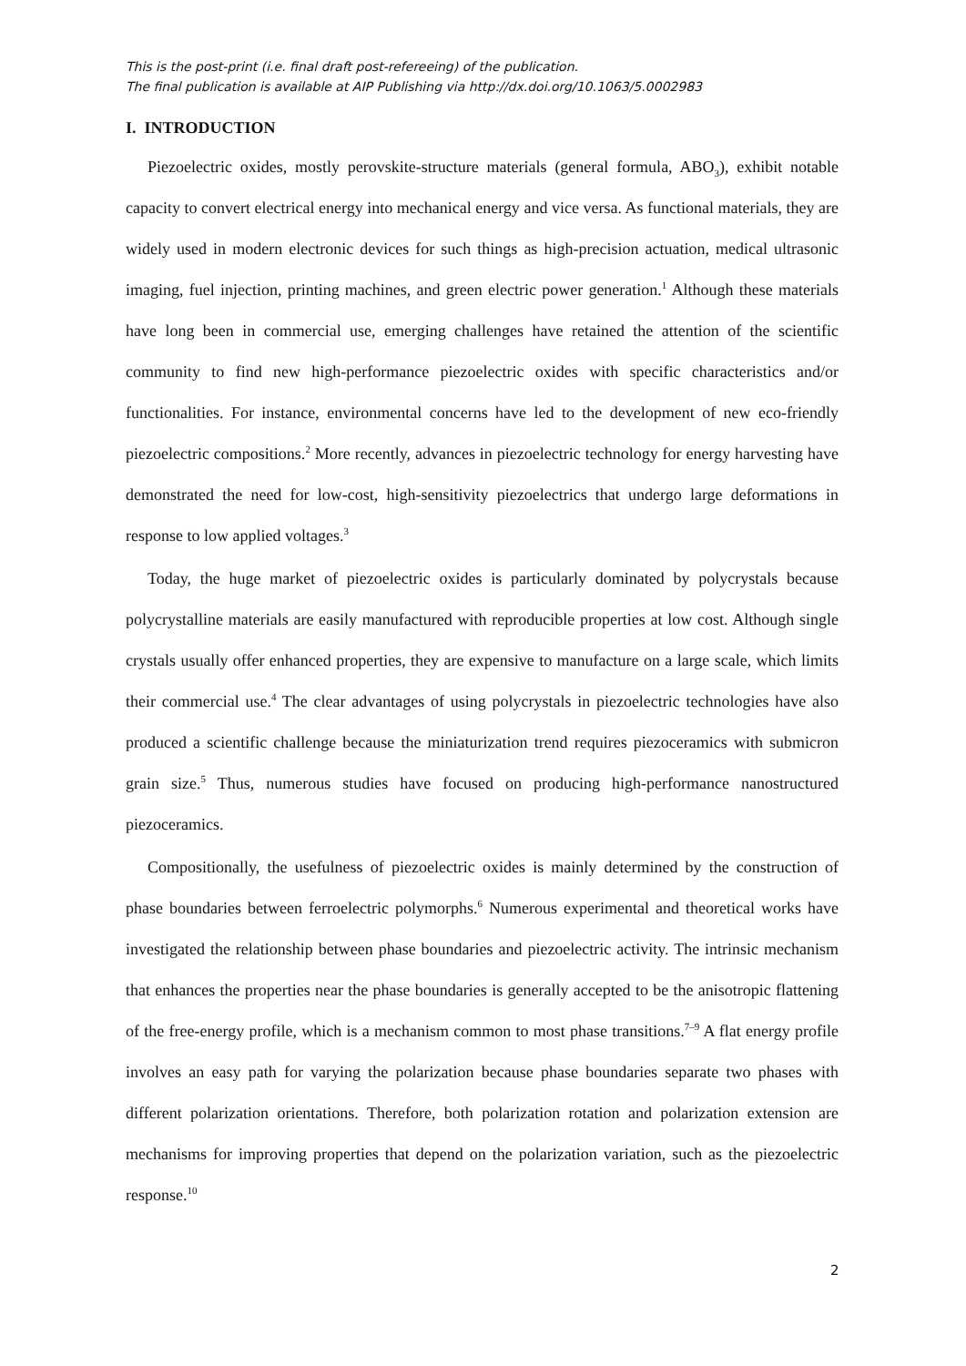This is the post-print (i.e. final draft post-refereeing) of the publication.
The final publication is available at AIP Publishing via http://dx.doi.org/10.1063/5.0002983
I. INTRODUCTION
Piezoelectric oxides, mostly perovskite-structure materials (general formula, ABO<sub>3</sub>), exhibit notable capacity to convert electrical energy into mechanical energy and vice versa. As functional materials, they are widely used in modern electronic devices for such things as high-precision actuation, medical ultrasonic imaging, fuel injection, printing machines, and green electric power generation.<sup>1</sup> Although these materials have long been in commercial use, emerging challenges have retained the attention of the scientific community to find new high-performance piezoelectric oxides with specific characteristics and/or functionalities. For instance, environmental concerns have led to the development of new eco-friendly piezoelectric compositions.<sup>2</sup> More recently, advances in piezoelectric technology for energy harvesting have demonstrated the need for low-cost, high-sensitivity piezoelectrics that undergo large deformations in response to low applied voltages.<sup>3</sup>
Today, the huge market of piezoelectric oxides is particularly dominated by polycrystals because polycrystalline materials are easily manufactured with reproducible properties at low cost. Although single crystals usually offer enhanced properties, they are expensive to manufacture on a large scale, which limits their commercial use.<sup>4</sup> The clear advantages of using polycrystals in piezoelectric technologies have also produced a scientific challenge because the miniaturization trend requires piezoceramics with submicron grain size.<sup>5</sup> Thus, numerous studies have focused on producing high-performance nanostructured piezoceramics.
Compositionally, the usefulness of piezoelectric oxides is mainly determined by the construction of phase boundaries between ferroelectric polymorphs.<sup>6</sup> Numerous experimental and theoretical works have investigated the relationship between phase boundaries and piezoelectric activity. The intrinsic mechanism that enhances the properties near the phase boundaries is generally accepted to be the anisotropic flattening of the free-energy profile, which is a mechanism common to most phase transitions.<sup>7–9</sup> A flat energy profile involves an easy path for varying the polarization because phase boundaries separate two phases with different polarization orientations. Therefore, both polarization rotation and polarization extension are mechanisms for improving properties that depend on the polarization variation, such as the piezoelectric response.<sup>10</sup>
2